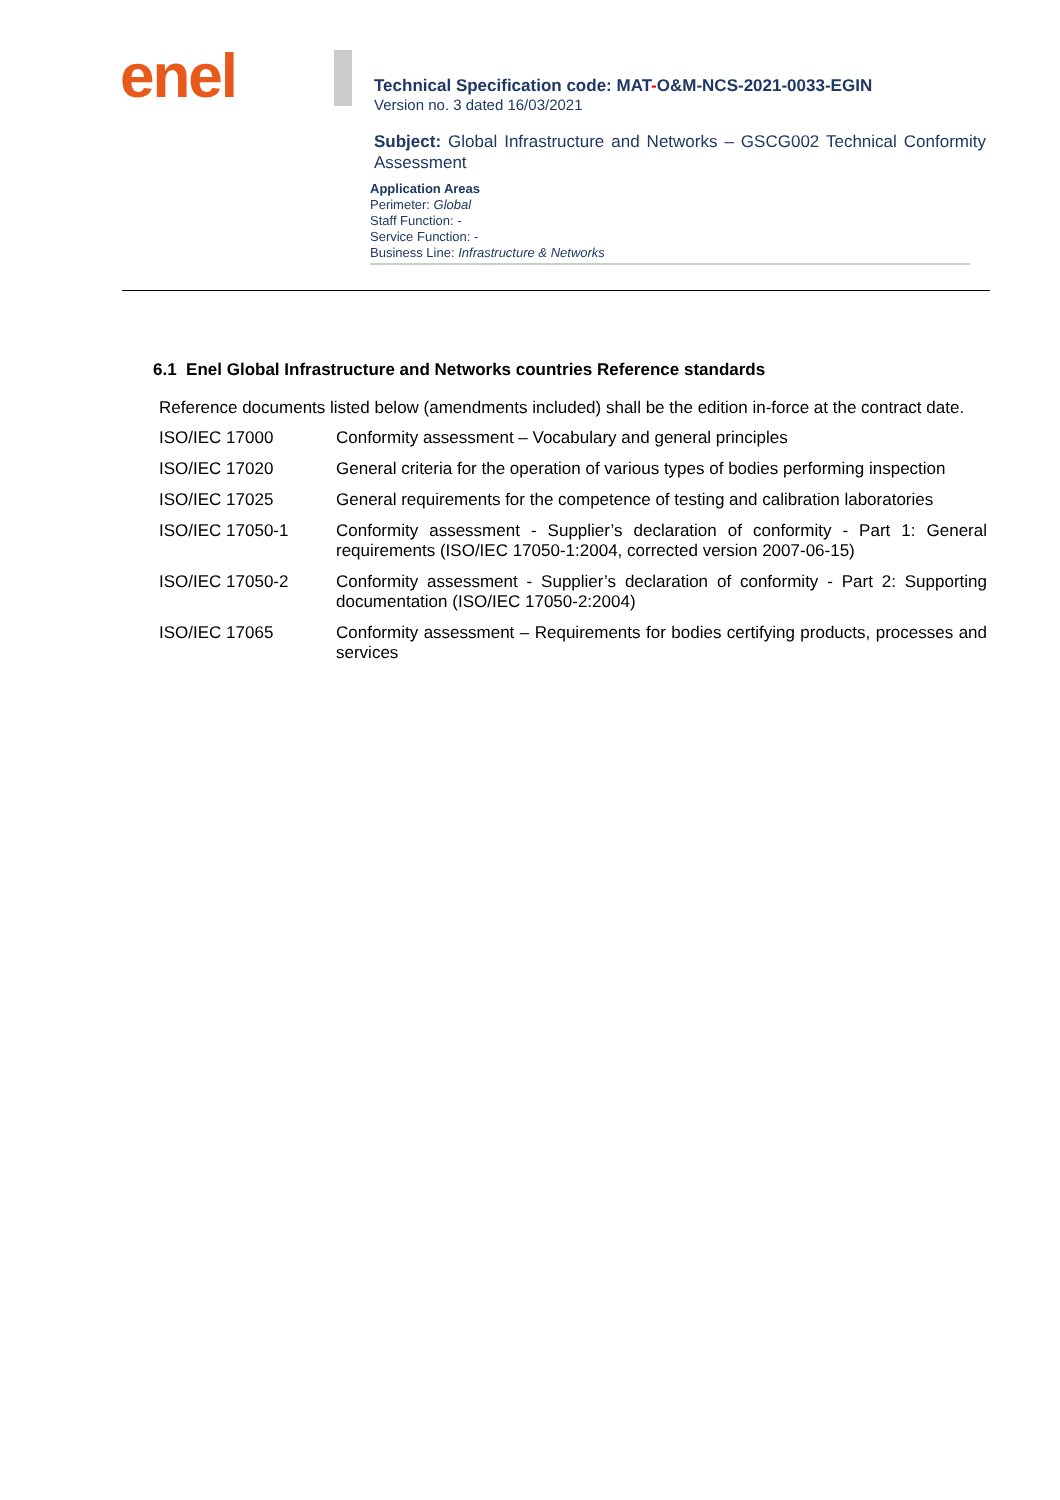enel
Technical Specification code: MAT-O&M-NCS-2021-0033-EGIN
Version no. 3 dated 16/03/2021
Subject: Global Infrastructure and Networks – GSCG002 Technical Conformity Assessment
Application Areas
Perimeter: Global
Staff Function: -
Service Function: -
Business Line: Infrastructure & Networks
6.1 Enel Global Infrastructure and Networks countries Reference standards
Reference documents listed below (amendments included) shall be the edition in-force at the contract date.
| ISO/IEC 17000 | Conformity assessment – Vocabulary and general principles |
| ISO/IEC 17020 | General criteria for the operation of various types of bodies performing inspection |
| ISO/IEC 17025 | General requirements for the competence of testing and calibration laboratories |
| ISO/IEC 17050-1 | Conformity assessment - Supplier’s declaration of conformity - Part 1: General requirements (ISO/IEC 17050-1:2004, corrected version 2007-06-15) |
| ISO/IEC 17050-2 | Conformity assessment - Supplier’s declaration of conformity - Part 2: Supporting documentation (ISO/IEC 17050-2:2004) |
| ISO/IEC 17065 | Conformity assessment – Requirements for bodies certifying products, processes and services |